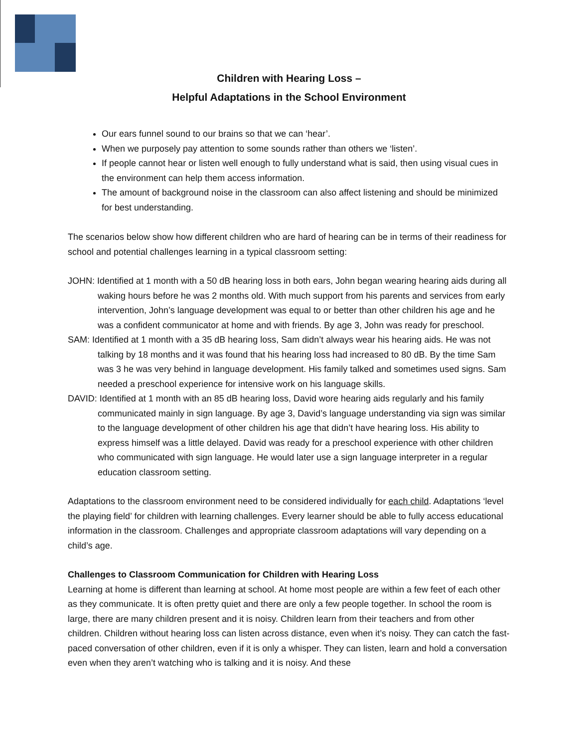Children with Hearing Loss –
Helpful Adaptations in the School Environment
Our ears funnel sound to our brains so that we can ‘hear’.
When we purposely pay attention to some sounds rather than others we ‘listen’.
If people cannot hear or listen well enough to fully understand what is said, then using visual cues in the environment can help them access information.
The amount of background noise in the classroom can also affect listening and should be minimized for best understanding.
The scenarios below show how different children who are hard of hearing can be in terms of their readiness for school and potential challenges learning in a typical classroom setting:
JOHN: Identified at 1 month with a 50 dB hearing loss in both ears, John began wearing hearing aids during all waking hours before he was 2 months old. With much support from his parents and services from early intervention, John’s language development was equal to or better than other children his age and he was a confident communicator at home and with friends. By age 3, John was ready for preschool.
SAM: Identified at 1 month with a 35 dB hearing loss, Sam didn’t always wear his hearing aids. He was not talking by 18 months and it was found that his hearing loss had increased to 80 dB. By the time Sam was 3 he was very behind in language development. His family talked and sometimes used signs. Sam needed a preschool experience for intensive work on his language skills.
DAVID: Identified at 1 month with an 85 dB hearing loss, David wore hearing aids regularly and his family communicated mainly in sign language. By age 3, David’s language understanding via sign was similar to the language development of other children his age that didn’t have hearing loss. His ability to express himself was a little delayed. David was ready for a preschool experience with other children who communicated with sign language. He would later use a sign language interpreter in a regular education classroom setting.
Adaptations to the classroom environment need to be considered individually for each child. Adaptations ‘level the playing field’ for children with learning challenges. Every learner should be able to fully access educational information in the classroom. Challenges and appropriate classroom adaptations will vary depending on a child’s age.
Challenges to Classroom Communication for Children with Hearing Loss
Learning at home is different than learning at school. At home most people are within a few feet of each other as they communicate. It is often pretty quiet and there are only a few people together. In school the room is large, there are many children present and it is noisy. Children learn from their teachers and from other children. Children without hearing loss can listen across distance, even when it’s noisy. They can catch the fast-paced conversation of other children, even if it is only a whisper. They can listen, learn and hold a conversation even when they aren’t watching who is talking and it is noisy. And these